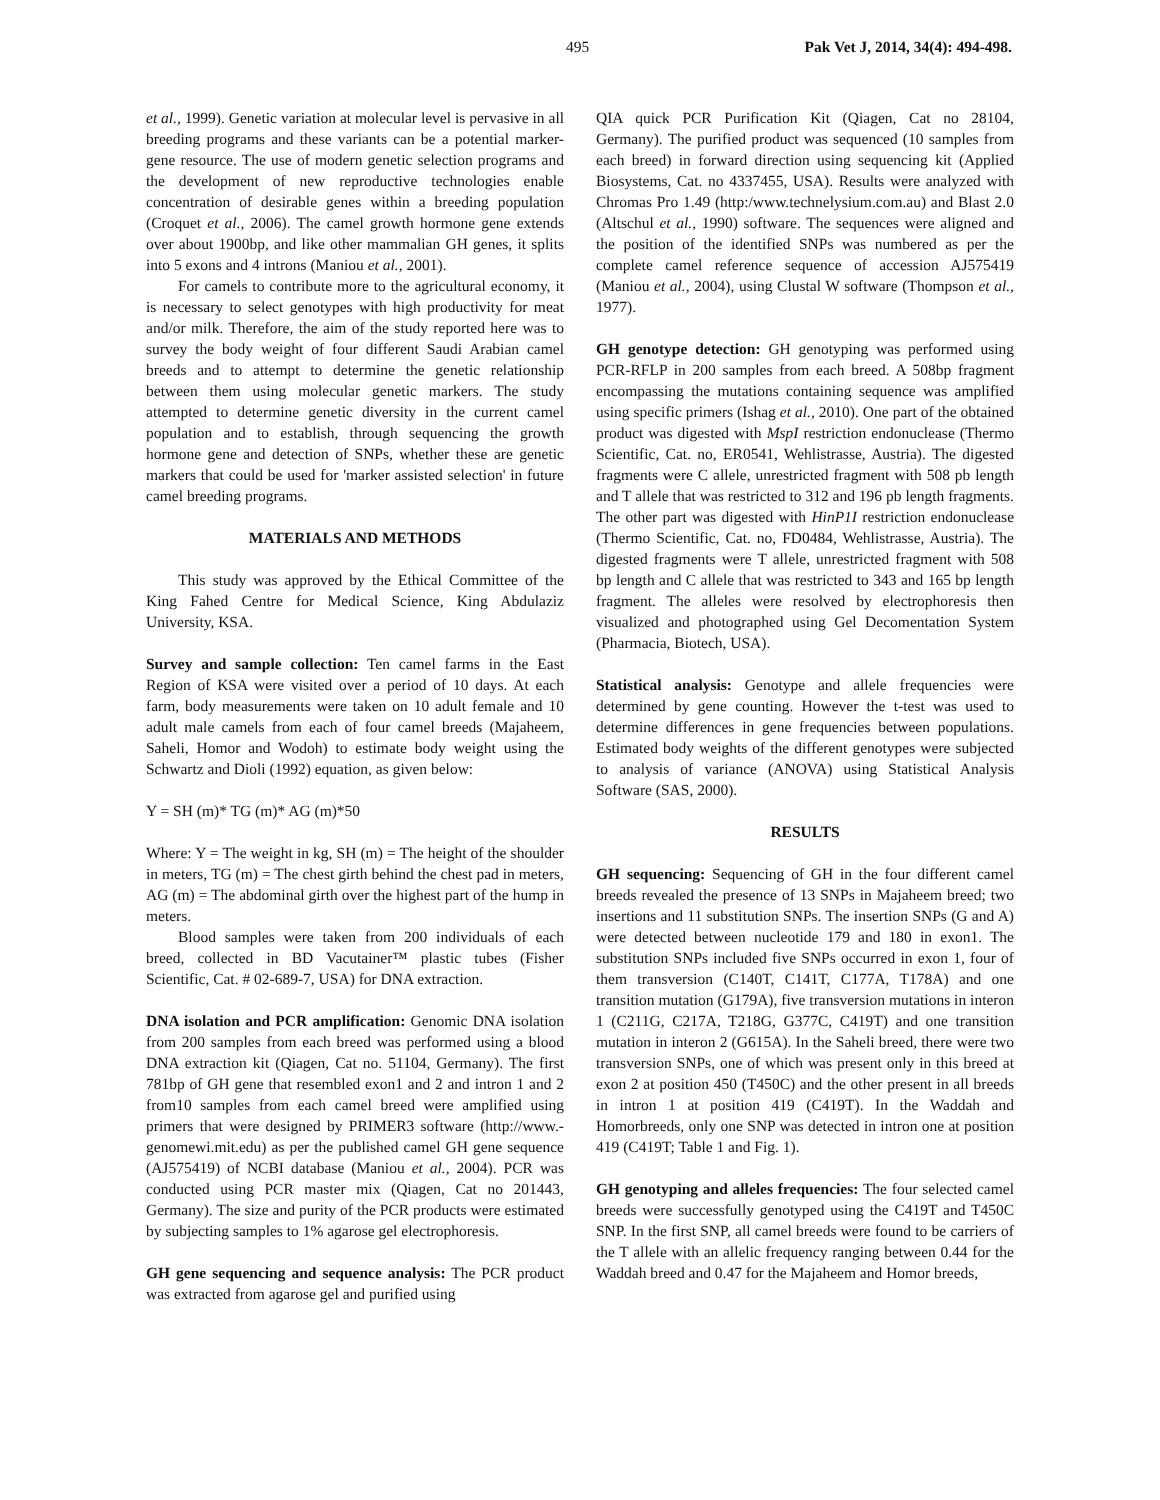495 Pak Vet J, 2014, 34(4): 494-498.
et al., 1999). Genetic variation at molecular level is pervasive in all breeding programs and these variants can be a potential marker-gene resource. The use of modern genetic selection programs and the development of new reproductive technologies enable concentration of desirable genes within a breeding population (Croquet et al., 2006). The camel growth hormone gene extends over about 1900bp, and like other mammalian GH genes, it splits into 5 exons and 4 introns (Maniou et al., 2001).
For camels to contribute more to the agricultural economy, it is necessary to select genotypes with high productivity for meat and/or milk. Therefore, the aim of the study reported here was to survey the body weight of four different Saudi Arabian camel breeds and to attempt to determine the genetic relationship between them using molecular genetic markers. The study attempted to determine genetic diversity in the current camel population and to establish, through sequencing the growth hormone gene and detection of SNPs, whether these are genetic markers that could be used for 'marker assisted selection' in future camel breeding programs.
MATERIALS AND METHODS
This study was approved by the Ethical Committee of the King Fahed Centre for Medical Science, King Abdulaziz University, KSA.
Survey and sample collection: Ten camel farms in the East Region of KSA were visited over a period of 10 days. At each farm, body measurements were taken on 10 adult female and 10 adult male camels from each of four camel breeds (Majaheem, Saheli, Homor and Wodoh) to estimate body weight using the Schwartz and Dioli (1992) equation, as given below:
Y = SH (m)* TG (m)* AG (m)*50
Where: Y = The weight in kg, SH (m) = The height of the shoulder in meters, TG (m) = The chest girth behind the chest pad in meters, AG (m) = The abdominal girth over the highest part of the hump in meters.
Blood samples were taken from 200 individuals of each breed, collected in BD Vacutainer™ plastic tubes (Fisher Scientific, Cat. # 02-689-7, USA) for DNA extraction.
DNA isolation and PCR amplification: Genomic DNA isolation from 200 samples from each breed was performed using a blood DNA extraction kit (Qiagen, Cat no. 51104, Germany). The first 781bp of GH gene that resembled exon1 and 2 and intron 1 and 2 from10 samples from each camel breed were amplified using primers that were designed by PRIMER3 software (http://www.-genomewi.mit.edu) as per the published camel GH gene sequence (AJ575419) of NCBI database (Maniou et al., 2004). PCR was conducted using PCR master mix (Qiagen, Cat no 201443, Germany). The size and purity of the PCR products were estimated by subjecting samples to 1% agarose gel electrophoresis.
GH gene sequencing and sequence analysis: The PCR product was extracted from agarose gel and purified using
QIA quick PCR Purification Kit (Qiagen, Cat no 28104, Germany). The purified product was sequenced (10 samples from each breed) in forward direction using sequencing kit (Applied Biosystems, Cat. no 4337455, USA). Results were analyzed with Chromas Pro 1.49 (http:/www.technelysium.com.au) and Blast 2.0 (Altschul et al., 1990) software. The sequences were aligned and the position of the identified SNPs was numbered as per the complete camel reference sequence of accession AJ575419 (Maniou et al., 2004), using Clustal W software (Thompson et al., 1977).
GH genotype detection: GH genotyping was performed using PCR-RFLP in 200 samples from each breed. A 508bp fragment encompassing the mutations containing sequence was amplified using specific primers (Ishag et al., 2010). One part of the obtained product was digested with MspI restriction endonuclease (Thermo Scientific, Cat. no, ER0541, Wehlistrasse, Austria). The digested fragments were C allele, unrestricted fragment with 508 pb length and T allele that was restricted to 312 and 196 pb length fragments. The other part was digested with HinP1I restriction endonuclease (Thermo Scientific, Cat. no, FD0484, Wehlistrasse, Austria). The digested fragments were T allele, unrestricted fragment with 508 bp length and C allele that was restricted to 343 and 165 bp length fragment. The alleles were resolved by electrophoresis then visualized and photographed using Gel Decomentation System (Pharmacia, Biotech, USA).
Statistical analysis: Genotype and allele frequencies were determined by gene counting. However the t-test was used to determine differences in gene frequencies between populations. Estimated body weights of the different genotypes were subjected to analysis of variance (ANOVA) using Statistical Analysis Software (SAS, 2000).
RESULTS
GH sequencing: Sequencing of GH in the four different camel breeds revealed the presence of 13 SNPs in Majaheem breed; two insertions and 11 substitution SNPs. The insertion SNPs (G and A) were detected between nucleotide 179 and 180 in exon1. The substitution SNPs included five SNPs occurred in exon 1, four of them transversion (C140T, C141T, C177A, T178A) and one transition mutation (G179A), five transversion mutations in interon 1 (C211G, C217A, T218G, G377C, C419T) and one transition mutation in interon 2 (G615A). In the Saheli breed, there were two transversion SNPs, one of which was present only in this breed at exon 2 at position 450 (T450C) and the other present in all breeds in intron 1 at position 419 (C419T). In the Waddah and Homorbreeds, only one SNP was detected in intron one at position 419 (C419T; Table 1 and Fig. 1).
GH genotyping and alleles frequencies: The four selected camel breeds were successfully genotyped using the C419T and T450C SNP. In the first SNP, all camel breeds were found to be carriers of the T allele with an allelic frequency ranging between 0.44 for the Waddah breed and 0.47 for the Majaheem and Homor breeds,